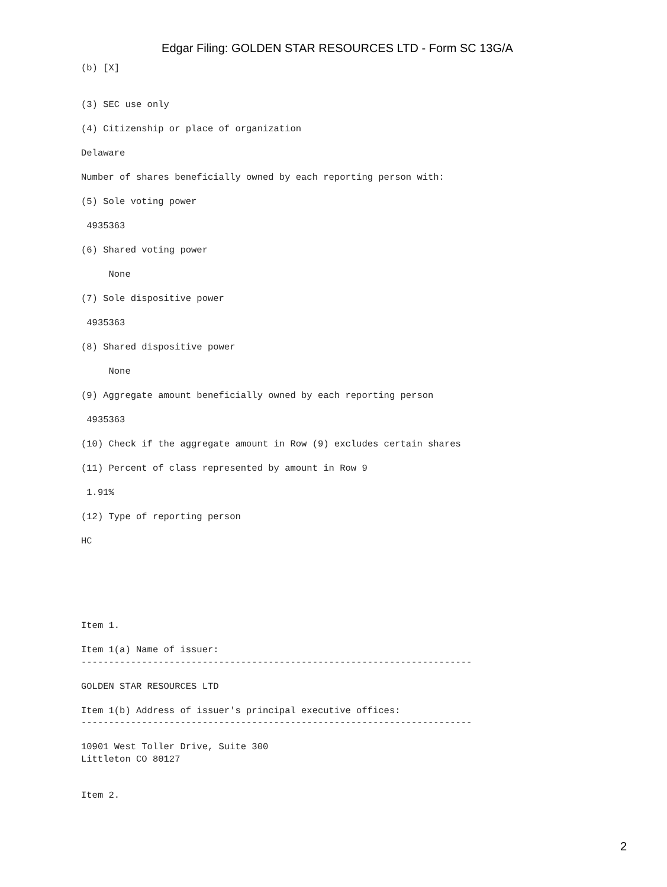Edgar Filing: GOLDEN STAR RESOURCES LTD - Form SC 13G/A
(b) [X]


(3) SEC use only

(4) Citizenship or place of organization

Delaware

Number of shares beneficially owned by each reporting person with:

(5) Sole voting power

 4935363

(6) Shared voting power

     None

(7) Sole dispositive power

 4935363

(8) Shared dispositive power

     None

(9) Aggregate amount beneficially owned by each reporting person

 4935363

(10) Check if the aggregate amount in Row (9) excludes certain shares

(11) Percent of class represented by amount in Row 9

 1.91%

(12) Type of reporting person

HC






Item 1.

Item 1(a) Name of issuer:
-----------------------------------------------------------------------

GOLDEN STAR RESOURCES LTD

Item 1(b) Address of issuer's principal executive offices:
-----------------------------------------------------------------------

10901 West Toller Drive, Suite 300
Littleton CO 80127


Item 2.
2